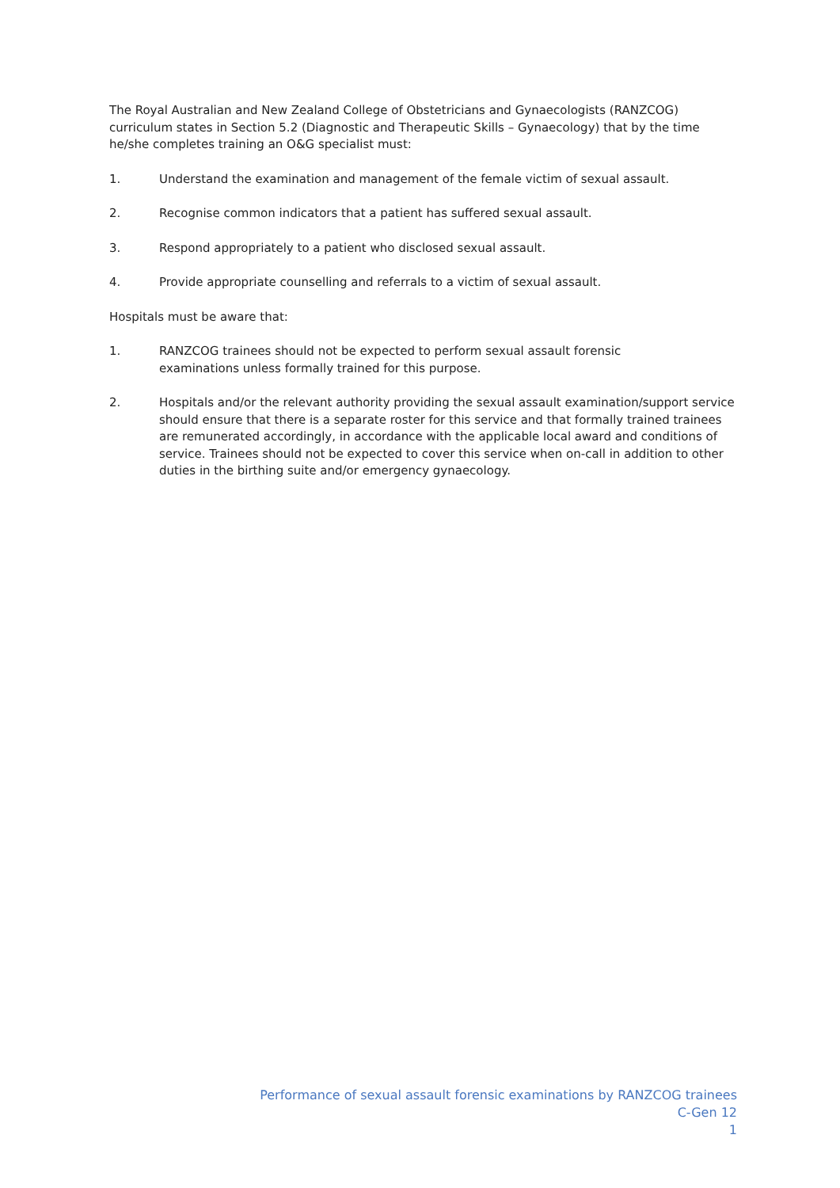The Royal Australian and New Zealand College of Obstetricians and Gynaecologists (RANZCOG) curriculum states in Section 5.2 (Diagnostic and Therapeutic Skills – Gynaecology) that by the time he/she completes training an O&G specialist must:
1. Understand the examination and management of the female victim of sexual assault.
2. Recognise common indicators that a patient has suffered sexual assault.
3. Respond appropriately to a patient who disclosed sexual assault.
4. Provide appropriate counselling and referrals to a victim of sexual assault.
Hospitals must be aware that:
1. RANZCOG trainees should not be expected to perform sexual assault forensic
examinations unless formally trained for this purpose.
2. Hospitals and/or the relevant authority providing the sexual assault examination/support service should ensure that there is a separate roster for this service and that formally trained trainees are remunerated accordingly, in accordance with the applicable local award and conditions of service. Trainees should not be expected to cover this service when on-call in addition to other duties in the birthing suite and/or emergency gynaecology.
Performance of sexual assault forensic examinations by RANZCOG trainees
C-Gen 12
1